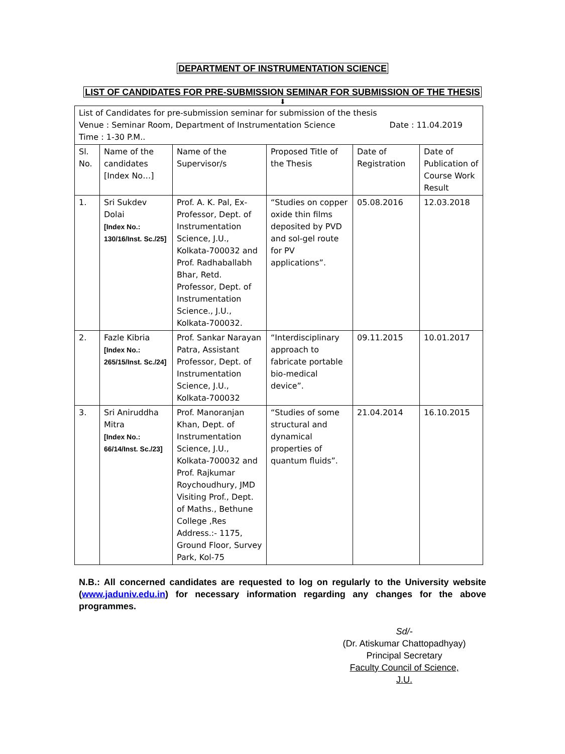DEPARTMENT OF INSTRUMENTATION SCIENCE
LIST OF CANDIDATES FOR PRE-SUBMISSION SEMINAR FOR SUBMISSION OF THE THESIS
⬇
| List of Candidates for pre-submission seminar for submission of the thesis Venue : Seminar Room, Department of Instrumentation Science Date : 11.04.2019 Time : 1-30 P.M.. | | | | | |
| Sl. No. | Name of the candidates [Index No…] | Name of the Supervisor/s | Proposed Title of the Thesis | Date of Registration | Date of Publication of Course Work Result |
| 1. | Sri Sukdev Dolai [Index No.: 130/16/Inst. Sc./25] | Prof. A. K. Pal, Ex-Professor, Dept. of Instrumentation Science, J.U., Kolkata-700032 and Prof. Radhaballabh Bhar, Retd. Professor, Dept. of Instrumentation Science., J.U., Kolkata-700032. | “Studies on copper oxide thin films deposited by PVD and sol-gel route for PV applications”. | 05.08.2016 | 12.03.2018 |
| 2. | Fazle Kibria [Index No.: 265/15/Inst. Sc./24] | Prof. Sankar Narayan Patra, Assistant Professor, Dept. of Instrumentation Science, J.U., Kolkata-700032 | “Interdisciplinary approach to fabricate portable bio-medical device”. | 09.11.2015 | 10.01.2017 |
| 3. | Sri Aniruddha Mitra [Index No.: 66/14/Inst. Sc./23] | Prof. Manoranjan Khan, Dept. of Instrumentation Science, J.U., Kolkata-700032 and Prof. Rajkumar Roychoudhury, JMD Visiting Prof., Dept. of Maths., Bethune College ,Res Address.:- 1175, Ground Floor, Survey Park, Kol-75 | “Studies of some structural and dynamical properties of quantum fluids”. | 21.04.2014 | 16.10.2015 |
N.B.: All concerned candidates are requested to log on regularly to the University website (www.jaduniv.edu.in) for necessary information regarding any changes for the above programmes.
Sd/-
(Dr. Atiskumar Chattopadhyay)
Principal Secretary
Faculty Council of Science, J.U.